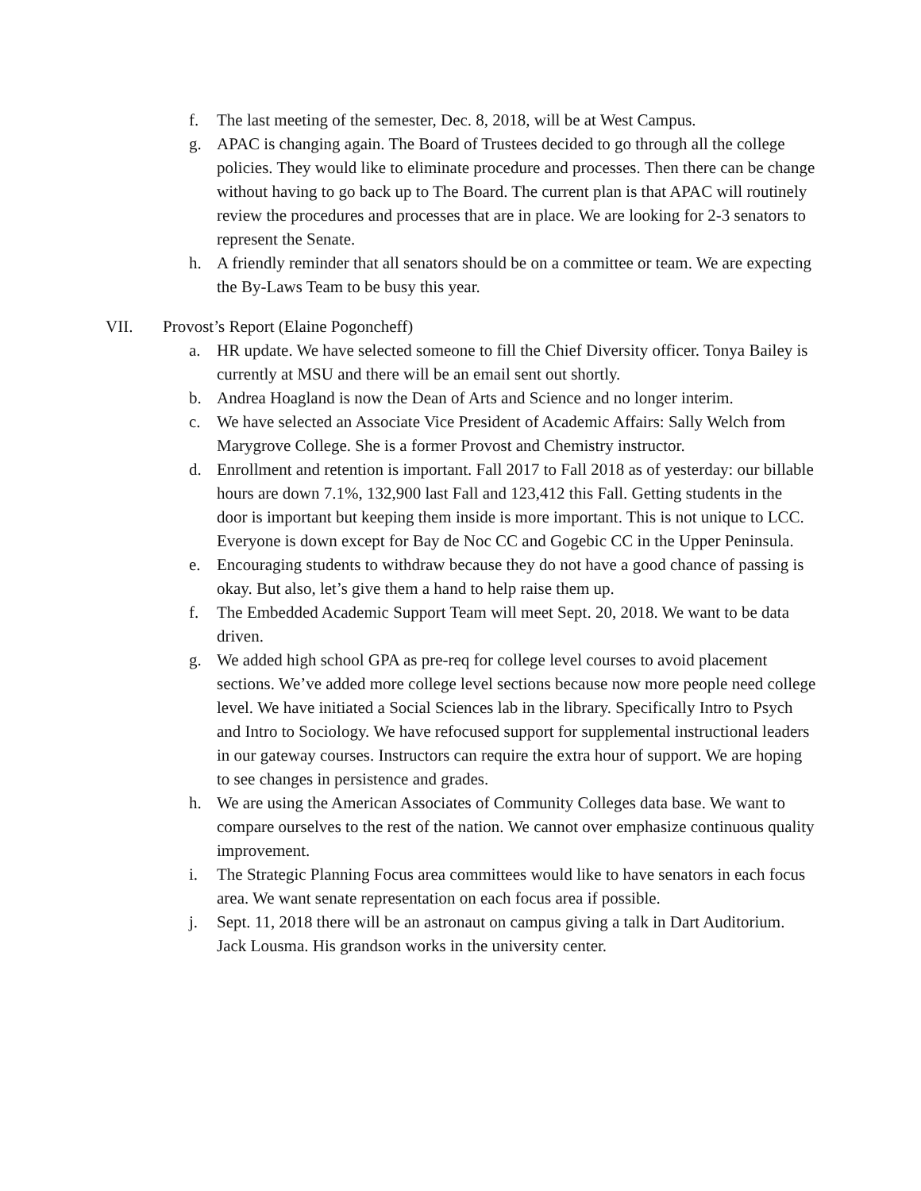f. The last meeting of the semester, Dec. 8, 2018, will be at West Campus.
g. APAC is changing again. The Board of Trustees decided to go through all the college policies. They would like to eliminate procedure and processes. Then there can be change without having to go back up to The Board. The current plan is that APAC will routinely review the procedures and processes that are in place. We are looking for 2-3 senators to represent the Senate.
h. A friendly reminder that all senators should be on a committee or team. We are expecting the By-Laws Team to be busy this year.
VII. Provost’s Report (Elaine Pogoncheff)
a. HR update. We have selected someone to fill the Chief Diversity officer. Tonya Bailey is currently at MSU and there will be an email sent out shortly.
b. Andrea Hoagland is now the Dean of Arts and Science and no longer interim.
c. We have selected an Associate Vice President of Academic Affairs: Sally Welch from Marygrove College. She is a former Provost and Chemistry instructor.
d. Enrollment and retention is important. Fall 2017 to Fall 2018 as of yesterday: our billable hours are down 7.1%, 132,900 last Fall and 123,412 this Fall. Getting students in the door is important but keeping them inside is more important. This is not unique to LCC. Everyone is down except for Bay de Noc CC and Gogebic CC in the Upper Peninsula.
e. Encouraging students to withdraw because they do not have a good chance of passing is okay. But also, let’s give them a hand to help raise them up.
f. The Embedded Academic Support Team will meet Sept. 20, 2018. We want to be data driven.
g. We added high school GPA as pre-req for college level courses to avoid placement sections. We’ve added more college level sections because now more people need college level. We have initiated a Social Sciences lab in the library. Specifically Intro to Psych and Intro to Sociology. We have refocused support for supplemental instructional leaders in our gateway courses. Instructors can require the extra hour of support. We are hoping to see changes in persistence and grades.
h. We are using the American Associates of Community Colleges data base. We want to compare ourselves to the rest of the nation. We cannot over emphasize continuous quality improvement.
i. The Strategic Planning Focus area committees would like to have senators in each focus area. We want senate representation on each focus area if possible.
j. Sept. 11, 2018 there will be an astronaut on campus giving a talk in Dart Auditorium. Jack Lousma. His grandson works in the university center.